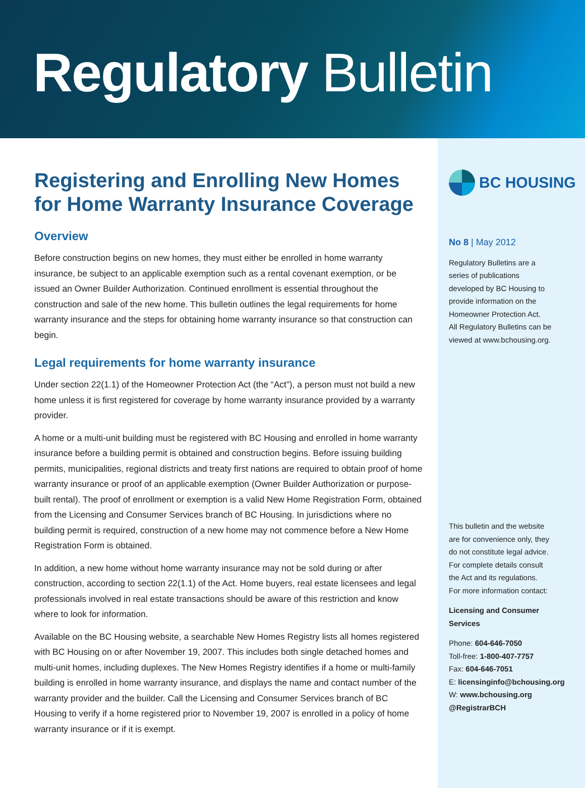Regulatory Bulletin
Registering and Enrolling New Homes for Home Warranty Insurance Coverage
Overview
Before construction begins on new homes, they must either be enrolled in home warranty insurance, be subject to an applicable exemption such as a rental covenant exemption, or be issued an Owner Builder Authorization. Continued enrollment is essential throughout the construction and sale of the new home. This bulletin outlines the legal requirements for home warranty insurance and the steps for obtaining home warranty insurance so that construction can begin.
Legal requirements for home warranty insurance
Under section 22(1.1) of the Homeowner Protection Act (the “Act”), a person must not build a new home unless it is first registered for coverage by home warranty insurance provided by a warranty provider.
A home or a multi-unit building must be registered with BC Housing and enrolled in home warranty insurance before a building permit is obtained and construction begins. Before issuing building permits, municipalities, regional districts and treaty first nations are required to obtain proof of home warranty insurance or proof of an applicable exemption (Owner Builder Authorization or purpose-built rental). The proof of enrollment or exemption is a valid New Home Registration Form, obtained from the Licensing and Consumer Services branch of BC Housing. In jurisdictions where no building permit is required, construction of a new home may not commence before a New Home Registration Form is obtained.
In addition, a new home without home warranty insurance may not be sold during or after construction, according to section 22(1.1) of the Act. Home buyers, real estate licensees and legal professionals involved in real estate transactions should be aware of this restriction and know where to look for information.
Available on the BC Housing website, a searchable New Homes Registry lists all homes registered with BC Housing on or after November 19, 2007. This includes both single detached homes and multi-unit homes, including duplexes. The New Homes Registry identifies if a home or multi-family building is enrolled in home warranty insurance, and displays the name and contact number of the warranty provider and the builder. Call the Licensing and Consumer Services branch of BC Housing to verify if a home registered prior to November 19, 2007 is enrolled in a policy of home warranty insurance or if it is exempt.
BC HOUSING
No 8 | May 2012
Regulatory Bulletins are a
series of publications
developed by BC Housing to
provide information on the
Homeowner Protection Act.
All Regulatory Bulletins can be
viewed at www.bchousing.org.
This bulletin and the website
are for convenience only, they
do not constitute legal advice.
For complete details consult
the Act and its regulations.
For more information contact:
Licensing and Consumer
Services
Phone: 604-646-7050
Toll-free: 1-800-407-7757
Fax: 604-646-7051
E: licensinginfo@bchousing.org
W: www.bchousing.org
@RegistrarBCH